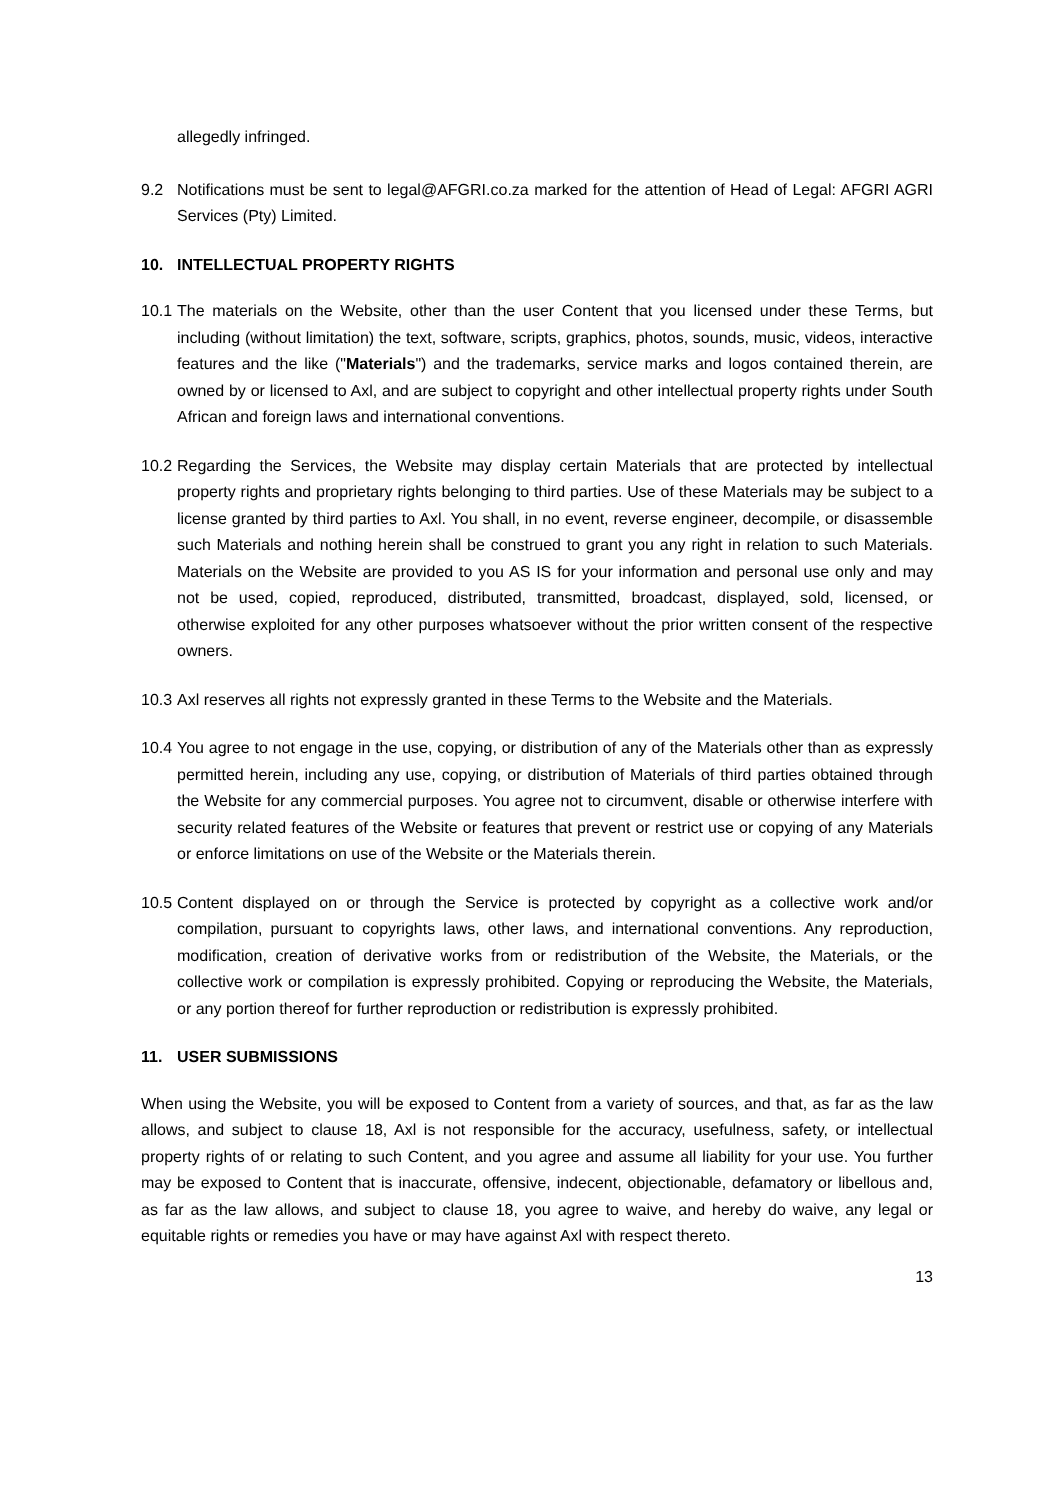allegedly infringed.
9.2 Notifications must be sent to legal@AFGRI.co.za marked for the attention of Head of Legal: AFGRI AGRI Services (Pty) Limited.
10. INTELLECTUAL PROPERTY RIGHTS
10.1
The materials on the Website, other than the user Content that you licensed under these Terms, but including (without limitation) the text, software, scripts, graphics, photos, sounds, music, videos, interactive features and the like ("Materials") and the trademarks, service marks and logos contained therein, are owned by or licensed to Axl, and are subject to copyright and other intellectual property rights under South African and foreign laws and international conventions.
10.2
Regarding the Services, the Website may display certain Materials that are protected by intellectual property rights and proprietary rights belonging to third parties. Use of these Materials may be subject to a license granted by third parties to Axl. You shall, in no event, reverse engineer, decompile, or disassemble such Materials and nothing herein shall be construed to grant you any right in relation to such Materials. Materials on the Website are provided to you AS IS for your information and personal use only and may not be used, copied, reproduced, distributed, transmitted, broadcast, displayed, sold, licensed, or otherwise exploited for any other purposes whatsoever without the prior written consent of the respective owners.
10.3
Axl reserves all rights not expressly granted in these Terms to the Website and the Materials.
10.4
You agree to not engage in the use, copying, or distribution of any of the Materials other than as expressly permitted herein, including any use, copying, or distribution of Materials of third parties obtained through the Website for any commercial purposes. You agree not to circumvent, disable or otherwise interfere with security related features of the Website or features that prevent or restrict use or copying of any Materials or enforce limitations on use of the Website or the Materials therein.
10.5
Content displayed on or through the Service is protected by copyright as a collective work and/or compilation, pursuant to copyrights laws, other laws, and international conventions. Any reproduction, modification, creation of derivative works from or redistribution of the Website, the Materials, or the collective work or compilation is expressly prohibited. Copying or reproducing the Website, the Materials, or any portion thereof for further reproduction or redistribution is expressly prohibited.
11. USER SUBMISSIONS
When using the Website, you will be exposed to Content from a variety of sources, and that, as far as the law allows, and subject to clause 18, Axl is not responsible for the accuracy, usefulness, safety, or intellectual property rights of or relating to such Content, and you agree and assume all liability for your use. You further may be exposed to Content that is inaccurate, offensive, indecent, objectionable, defamatory or libellous and, as far as the law allows, and subject to clause 18, you agree to waive, and hereby do waive, any legal or equitable rights or remedies you have or may have against Axl with respect thereto.
13